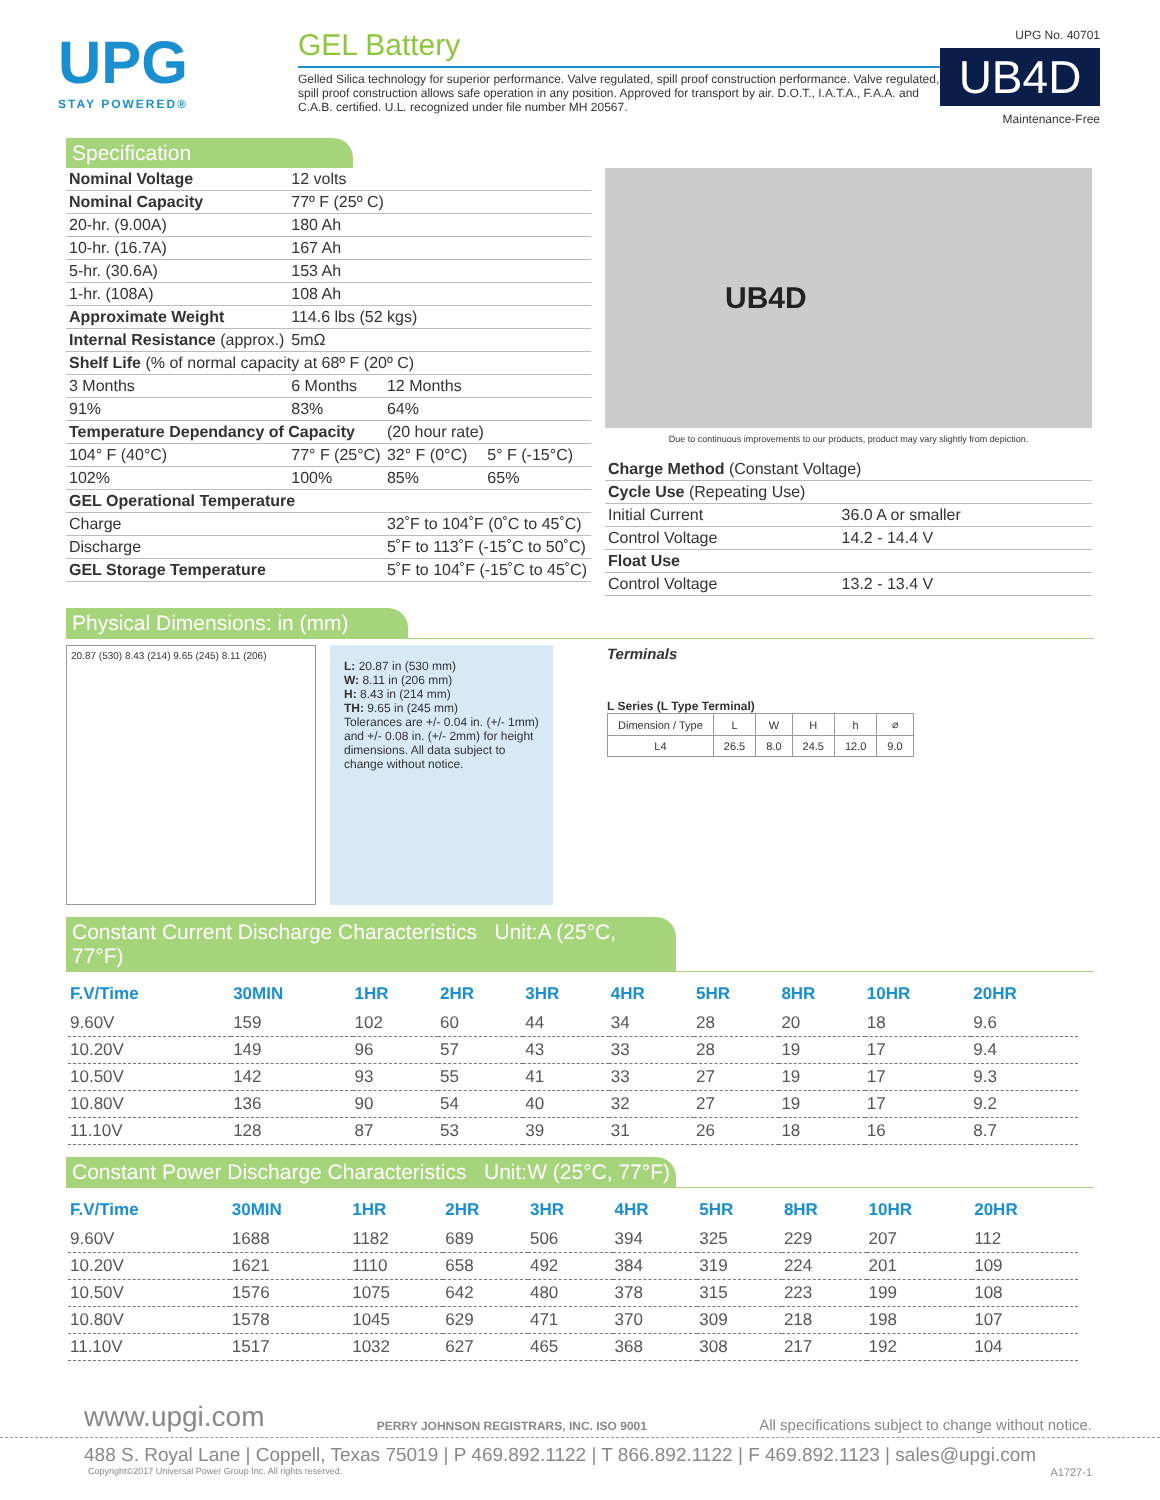UPG
STAY POWERED®
GEL Battery
Gelled Silica technology for superior performance. Valve regulated, spill proof construction performance. Valve regulated, spill proof construction allows safe operation in any position. Approved for transport by air. D.O.T., I.A.T.A., F.A.A. and C.A.B. certified. U.L. recognized under file number MH 20567.
UPG No. 40701
UB4D
Maintenance-Free
Specification
| Nominal Voltage | 12 volts | | |
| Nominal Capacity | 77º F (25º C) | | |
| 20-hr. (9.00A) | 180 Ah | | |
| 10-hr. (16.7A) | 167 Ah | | |
| 5-hr. (30.6A) | 153 Ah | | |
| 1-hr. (108A) | 108 Ah | | |
| Approximate Weight | 114.6 lbs (52 kgs) | | |
| Internal Resistance (approx.) | 5mΩ | | |
| Shelf Life (% of normal capacity at 68º F (20º C) | | | |
| 3 Months | 6 Months | 12 Months | |
| 91% | 83% | 64% | |
| Temperature Dependancy of Capacity | | (20 hour rate) | |
| 104° F (40°C) | 77° F (25°C) | 32° F (0°C) | 5° F (-15°C) |
| 102% | 100% | 85% | 65% |
| GEL Operational Temperature | | | |
| Charge | | 32˚F to 104˚F (0˚C to 45˚C) | |
| Discharge | | 5˚F to 113˚F (-15˚C to 50˚C) | |
| GEL Storage Temperature | | 5˚F to 104˚F (-15˚C to 45˚C) | |
UB4D
Due to continuous improvements to our products, product may vary slightly from depiction.
| Charge Method (Constant Voltage) | |
| Cycle Use (Repeating Use) | |
| Initial Current | 36.0 A or smaller |
| Control Voltage | 14.2 - 14.4 V |
| Float Use | |
| Control Voltage | 13.2 - 13.4 V |
Physical Dimensions: in (mm)
20.87 (530) 8.43 (214) 9.65 (245) 8.11 (206)
L: 20.87 in (530 mm)
W: 8.11 in (206 mm)
H: 8.43 in (214 mm)
TH: 9.65 in (245 mm)
Tolerances are +/- 0.04 in. (+/- 1mm) and +/- 0.08 in. (+/- 2mm) for height dimensions. All data subject to change without notice.
Terminals
L Series (L Type Terminal)
| Dimension / Type | L | W | H | h | ⌀ |
| L4 | 26.5 | 8.0 | 24.5 | 12.0 | 9.0 |
Constant Current Discharge Characteristics Unit:A (25°C, 77°F)
| F.V/Time | 30MIN | 1HR | 2HR | 3HR | 4HR | 5HR | 8HR | 10HR | 20HR |
| --- | --- | --- | --- | --- | --- | --- | --- | --- | --- |
| 9.60V | 159 | 102 | 60 | 44 | 34 | 28 | 20 | 18 | 9.6 |
| 10.20V | 149 | 96 | 57 | 43 | 33 | 28 | 19 | 17 | 9.4 |
| 10.50V | 142 | 93 | 55 | 41 | 33 | 27 | 19 | 17 | 9.3 |
| 10.80V | 136 | 90 | 54 | 40 | 32 | 27 | 19 | 17 | 9.2 |
| 11.10V | 128 | 87 | 53 | 39 | 31 | 26 | 18 | 16 | 8.7 |
Constant Power Discharge Characteristics Unit:W (25°C, 77°F)
| F.V/Time | 30MIN | 1HR | 2HR | 3HR | 4HR | 5HR | 8HR | 10HR | 20HR |
| --- | --- | --- | --- | --- | --- | --- | --- | --- | --- |
| 9.60V | 1688 | 1182 | 689 | 506 | 394 | 325 | 229 | 207 | 112 |
| 10.20V | 1621 | 1110 | 658 | 492 | 384 | 319 | 224 | 201 | 109 |
| 10.50V | 1576 | 1075 | 642 | 480 | 378 | 315 | 223 | 199 | 108 |
| 10.80V | 1578 | 1045 | 629 | 471 | 370 | 309 | 218 | 198 | 107 |
| 11.10V | 1517 | 1032 | 627 | 465 | 368 | 308 | 217 | 192 | 104 |
www.upgi.com PERRY JOHNSON REGISTRARS, INC. ISO 9001 All specifications subject to change without notice.
488 S. Royal Lane | Coppell, Texas 75019 | P 469.892.1122 | T 866.892.1122 | F 469.892.1123 | sales@upgi.com
Copyright©2017 Universal Power Group Inc. All rights reserved. A1727-1